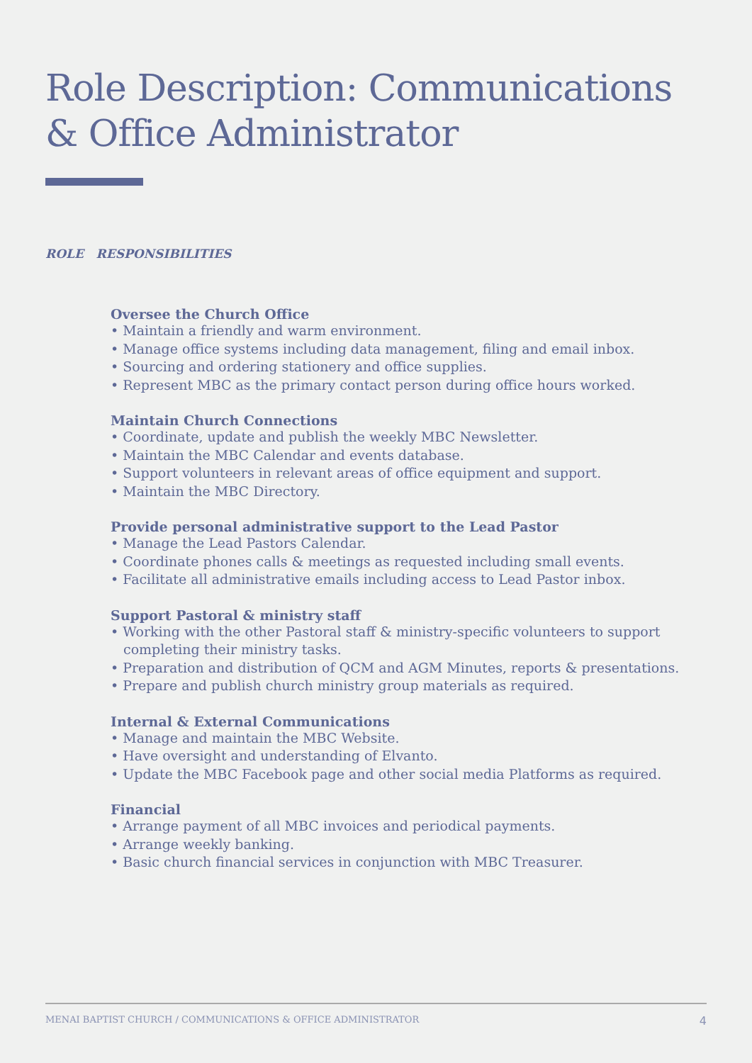Role Description: Communications
& Office Administrator
ROLE RESPONSIBILITIES
Oversee the Church Office
• Maintain a friendly and warm environment.
• Manage office systems including data management, filing and email inbox.
• Sourcing and ordering stationery and office supplies.
• Represent MBC as the primary contact person during office hours worked.
Maintain Church Connections
• Coordinate, update and publish the weekly MBC Newsletter.
• Maintain the MBC Calendar and events database.
• Support volunteers in relevant areas of office equipment and support.
• Maintain the MBC Directory.
Provide personal administrative support to the Lead Pastor
• Manage the Lead Pastors Calendar.
• Coordinate phones calls & meetings as requested including small events.
• Facilitate all administrative emails including access to Lead Pastor inbox.
Support Pastoral & ministry staff
• Working with the other Pastoral staff & ministry-specific volunteers to support completing their ministry tasks.
• Preparation and distribution of QCM and AGM Minutes, reports & presentations.
• Prepare and publish church ministry group materials as required.
Internal & External Communications
• Manage and maintain the MBC Website.
• Have oversight and understanding of Elvanto.
• Update the MBC Facebook page and other social media Platforms as required.
Financial
• Arrange payment of all MBC invoices and periodical payments.
• Arrange weekly banking.
• Basic church financial services in conjunction with MBC Treasurer.
MENAI BAPTIST CHURCH / COMMUNICATIONS & OFFICE ADMINISTRATOR 4